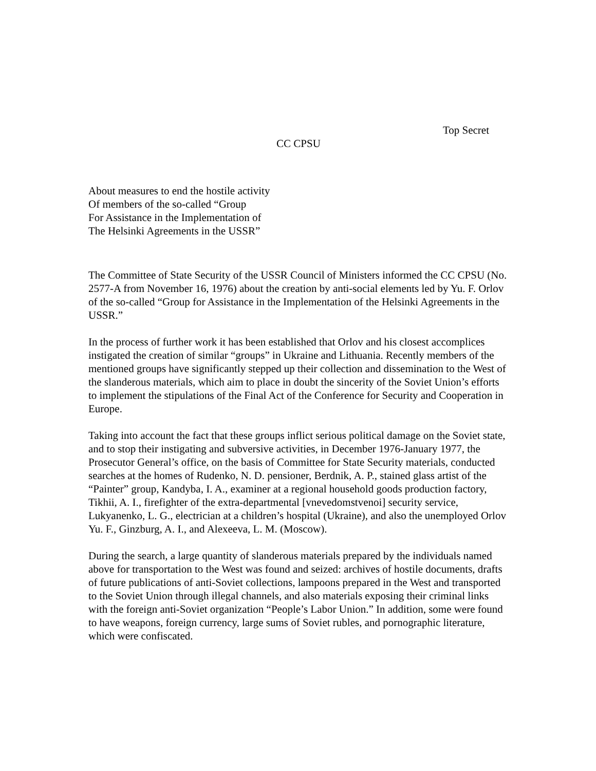Top Secret
CC CPSU
About measures to end the hostile activity
Of members of the so-called “Group
For Assistance in the Implementation of
The Helsinki Agreements in the USSR”
The Committee of State Security of the USSR Council of Ministers informed the CC CPSU (No. 2577-A from November 16, 1976) about the creation by anti-social elements led by Yu. F. Orlov of the so-called “Group for Assistance in the Implementation of the Helsinki Agreements in the USSR.”
In the process of further work it has been established that Orlov and his closest accomplices instigated the creation of similar “groups” in Ukraine and Lithuania. Recently members of the mentioned groups have significantly stepped up their collection and dissemination to the West of the slanderous materials, which aim to place in doubt the sincerity of the Soviet Union’s efforts to implement the stipulations of the Final Act of the Conference for Security and Cooperation in Europe.
Taking into account the fact that these groups inflict serious political damage on the Soviet state, and to stop their instigating and subversive activities, in December 1976-January 1977, the Prosecutor General’s office, on the basis of Committee for State Security materials, conducted searches at the homes of Rudenko, N. D. pensioner, Berdnik, A. P., stained glass artist of the “Painter” group, Kandyba, I. A., examiner at a regional household goods production factory, Tikhii, A. I., firefighter of the extra-departmental [vnevedomstvenoi] security service, Lukyanenko, L. G., electrician at a children’s hospital (Ukraine), and also the unemployed Orlov Yu. F., Ginzburg, A. I., and Alexeeva, L. M. (Moscow).
During the search, a large quantity of slanderous materials prepared by the individuals named above for transportation to the West was found and seized: archives of hostile documents, drafts of future publications of anti-Soviet collections, lampoons prepared in the West and transported to the Soviet Union through illegal channels, and also materials exposing their criminal links with the foreign anti-Soviet organization “People’s Labor Union.” In addition, some were found to have weapons, foreign currency, large sums of Soviet rubles, and pornographic literature, which were confiscated.